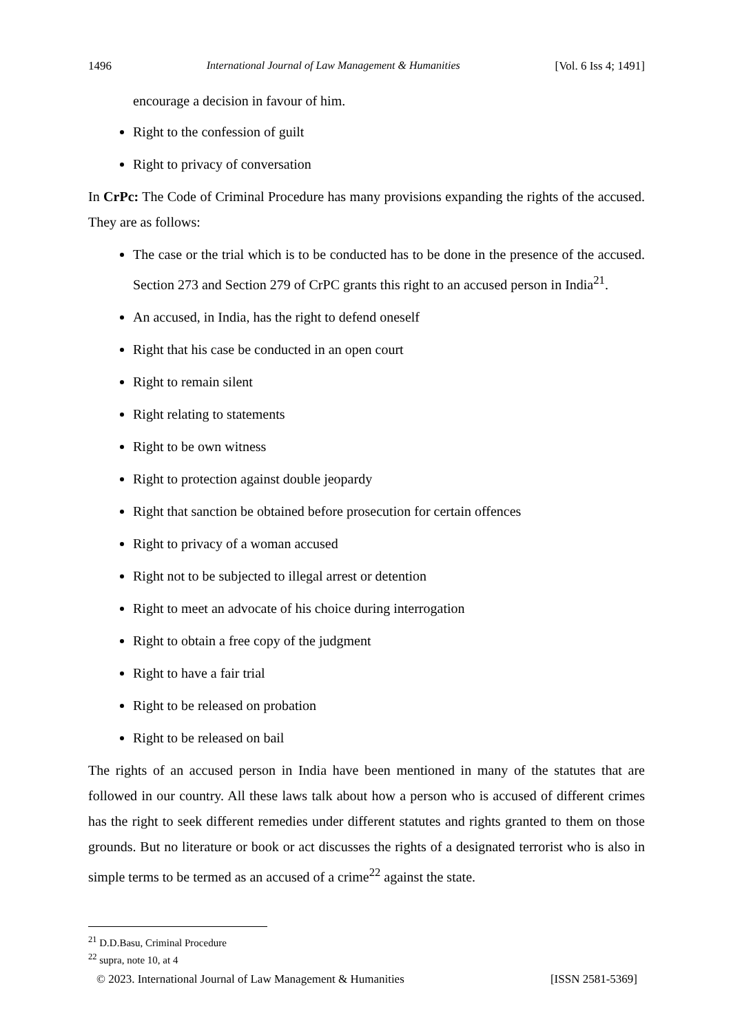1496 International Journal of Law Management & Humanities [Vol. 6 Iss 4; 1491]
encourage a decision in favour of him.
Right to the confession of guilt
Right to privacy of conversation
In CrPc: The Code of Criminal Procedure has many provisions expanding the rights of the accused. They are as follows:
The case or the trial which is to be conducted has to be done in the presence of the accused. Section 273 and Section 279 of CrPC grants this right to an accused person in India<sup>21</sup>.
An accused, in India, has the right to defend oneself
Right that his case be conducted in an open court
Right to remain silent
Right relating to statements
Right to be own witness
Right to protection against double jeopardy
Right that sanction be obtained before prosecution for certain offences
Right to privacy of a woman accused
Right not to be subjected to illegal arrest or detention
Right to meet an advocate of his choice during interrogation
Right to obtain a free copy of the judgment
Right to have a fair trial
Right to be released on probation
Right to be released on bail
The rights of an accused person in India have been mentioned in many of the statutes that are followed in our country. All these laws talk about how a person who is accused of different crimes has the right to seek different remedies under different statutes and rights granted to them on those grounds. But no literature or book or act discusses the rights of a designated terrorist who is also in simple terms to be termed as an accused of a crime<sup>22</sup> against the state.
<sup>21</sup> D.D.Basu, Criminal Procedure
<sup>22</sup> supra, note 10, at 4
© 2023. International Journal of Law Management & Humanities [ISSN 2581-5369]